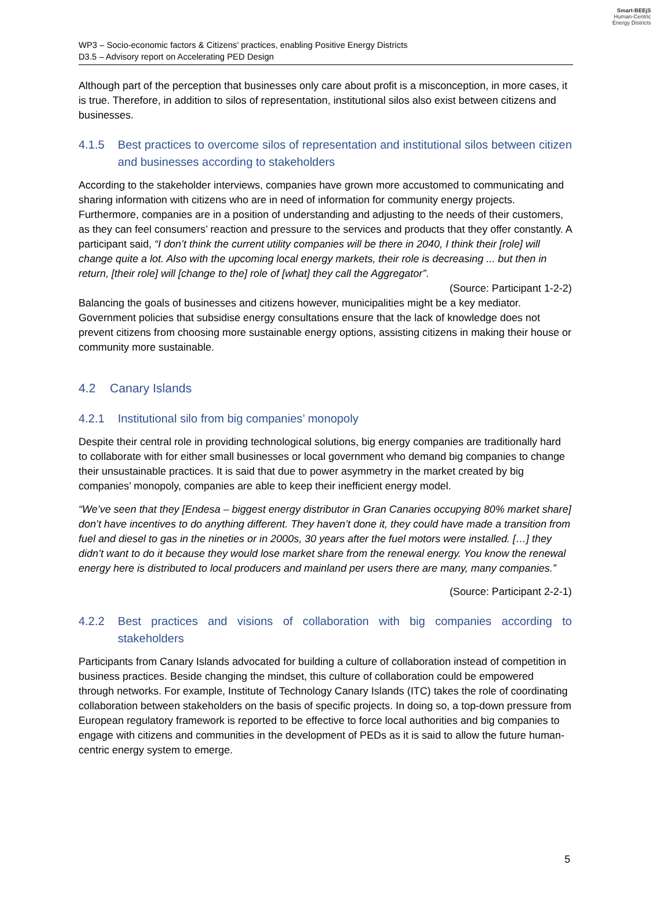Smart-BEEjS
Human-Centric
Energy Districts
WP3 – Socio-economic factors & Citizens’ practices, enabling Positive Energy Districts
D3.5 – Advisory report on Accelerating PED Design
Although part of the perception that businesses only care about profit is a misconception, in more cases, it is true. Therefore, in addition to silos of representation, institutional silos also exist between citizens and businesses.
4.1.5 Best practices to overcome silos of representation and institutional silos between citizen and businesses according to stakeholders
According to the stakeholder interviews, companies have grown more accustomed to communicating and sharing information with citizens who are in need of information for community energy projects. Furthermore, companies are in a position of understanding and adjusting to the needs of their customers, as they can feel consumers’ reaction and pressure to the services and products that they offer constantly. A participant said, “I don’t think the current utility companies will be there in 2040, I think their [role] will change quite a lot. Also with the upcoming local energy markets, their role is decreasing ... but then in return, [their role] will [change to the] role of [what] they call the Aggregator”.
(Source: Participant 1-2-2)
Balancing the goals of businesses and citizens however, municipalities might be a key mediator. Government policies that subsidise energy consultations ensure that the lack of knowledge does not prevent citizens from choosing more sustainable energy options, assisting citizens in making their house or community more sustainable.
4.2 Canary Islands
4.2.1 Institutional silo from big companies’ monopoly
Despite their central role in providing technological solutions, big energy companies are traditionally hard to collaborate with for either small businesses or local government who demand big companies to change their unsustainable practices. It is said that due to power asymmetry in the market created by big companies’ monopoly, companies are able to keep their inefficient energy model.
“We’ve seen that they [Endesa – biggest energy distributor in Gran Canaries occupying 80% market share] don’t have incentives to do anything different. They haven’t done it, they could have made a transition from fuel and diesel to gas in the nineties or in 2000s, 30 years after the fuel motors were installed. […] they didn’t want to do it because they would lose market share from the renewal energy. You know the renewal energy here is distributed to local producers and mainland per users there are many, many companies.”
(Source: Participant 2-2-1)
4.2.2 Best practices and visions of collaboration with big companies according to stakeholders
Participants from Canary Islands advocated for building a culture of collaboration instead of competition in business practices. Beside changing the mindset, this culture of collaboration could be empowered through networks. For example, Institute of Technology Canary Islands (ITC) takes the role of coordinating collaboration between stakeholders on the basis of specific projects. In doing so, a top-down pressure from European regulatory framework is reported to be effective to force local authorities and big companies to engage with citizens and communities in the development of PEDs as it is said to allow the future human-centric energy system to emerge.
5